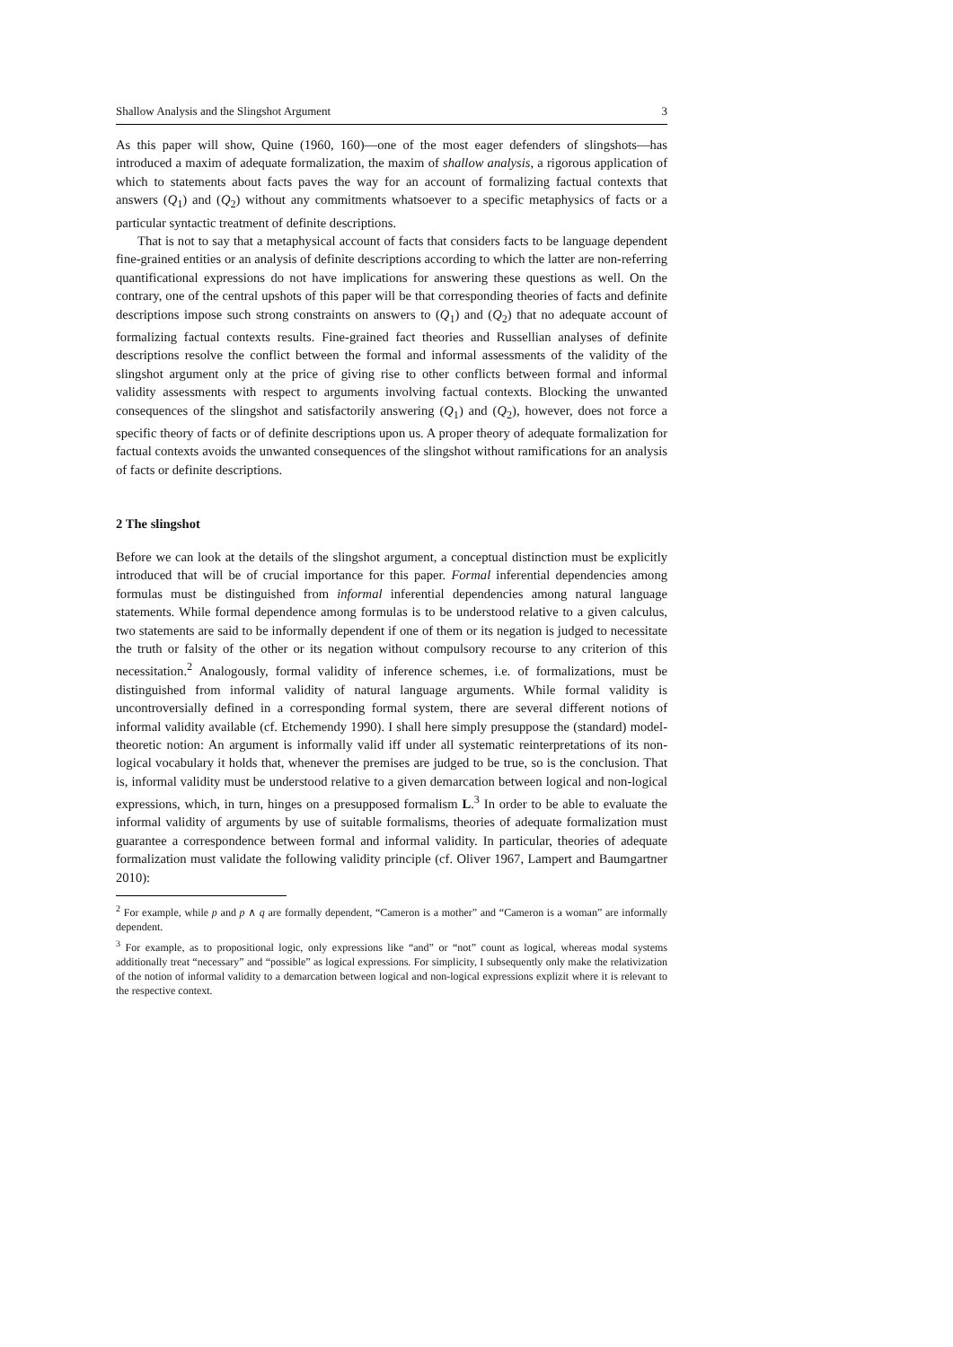Shallow Analysis and the Slingshot Argument 3
As this paper will show, Quine (1960, 160)—one of the most eager defenders of slingshots—has introduced a maxim of adequate formalization, the maxim of shallow analysis, a rigorous application of which to statements about facts paves the way for an account of formalizing factual contexts that answers (Q<sub>1</sub>) and (Q<sub>2</sub>) without any commitments whatsoever to a specific metaphysics of facts or a particular syntactic treatment of definite descriptions.
That is not to say that a metaphysical account of facts that considers facts to be language dependent fine-grained entities or an analysis of definite descriptions according to which the latter are non-referring quantificational expressions do not have implications for answering these questions as well. On the contrary, one of the central upshots of this paper will be that corresponding theories of facts and definite descriptions impose such strong constraints on answers to (Q<sub>1</sub>) and (Q<sub>2</sub>) that no adequate account of formalizing factual contexts results. Fine-grained fact theories and Russellian analyses of definite descriptions resolve the conflict between the formal and informal assessments of the validity of the slingshot argument only at the price of giving rise to other conflicts between formal and informal validity assessments with respect to arguments involving factual contexts. Blocking the unwanted consequences of the slingshot and satisfactorily answering (Q<sub>1</sub>) and (Q<sub>2</sub>), however, does not force a specific theory of facts or of definite descriptions upon us. A proper theory of adequate formalization for factual contexts avoids the unwanted consequences of the slingshot without ramifications for an analysis of facts or definite descriptions.
2 The slingshot
Before we can look at the details of the slingshot argument, a conceptual distinction must be explicitly introduced that will be of crucial importance for this paper. Formal inferential dependencies among formulas must be distinguished from informal inferential dependencies among natural language statements. While formal dependence among formulas is to be understood relative to a given calculus, two statements are said to be informally dependent if one of them or its negation is judged to necessitate the truth or falsity of the other or its negation without compulsory recourse to any criterion of this necessitation.<sup>2</sup> Analogously, formal validity of inference schemes, i.e. of formalizations, must be distinguished from informal validity of natural language arguments. While formal validity is uncontroversially defined in a corresponding formal system, there are several different notions of informal validity available (cf. Etchemendy 1990). I shall here simply presuppose the (standard) model-theoretic notion: An argument is informally valid iff under all systematic reinterpretations of its non-logical vocabulary it holds that, whenever the premises are judged to be true, so is the conclusion. That is, informal validity must be understood relative to a given demarcation between logical and non-logical expressions, which, in turn, hinges on a presupposed formalism L.<sup>3</sup> In order to be able to evaluate the informal validity of arguments by use of suitable formalisms, theories of adequate formalization must guarantee a correspondence between formal and informal validity. In particular, theories of adequate formalization must validate the following validity principle (cf. Oliver 1967, Lampert and Baumgartner 2010):
<sup>2</sup> For example, while p and p ∧ q are formally dependent, “Cameron is a mother” and “Cameron is a woman” are informally dependent.
<sup>3</sup> For example, as to propositional logic, only expressions like “and” or “not” count as logical, whereas modal systems additionally treat “necessary” and “possible” as logical expressions. For simplicity, I subsequently only make the relativization of the notion of informal validity to a demarcation between logical and non-logical expressions explizit where it is relevant to the respective context.